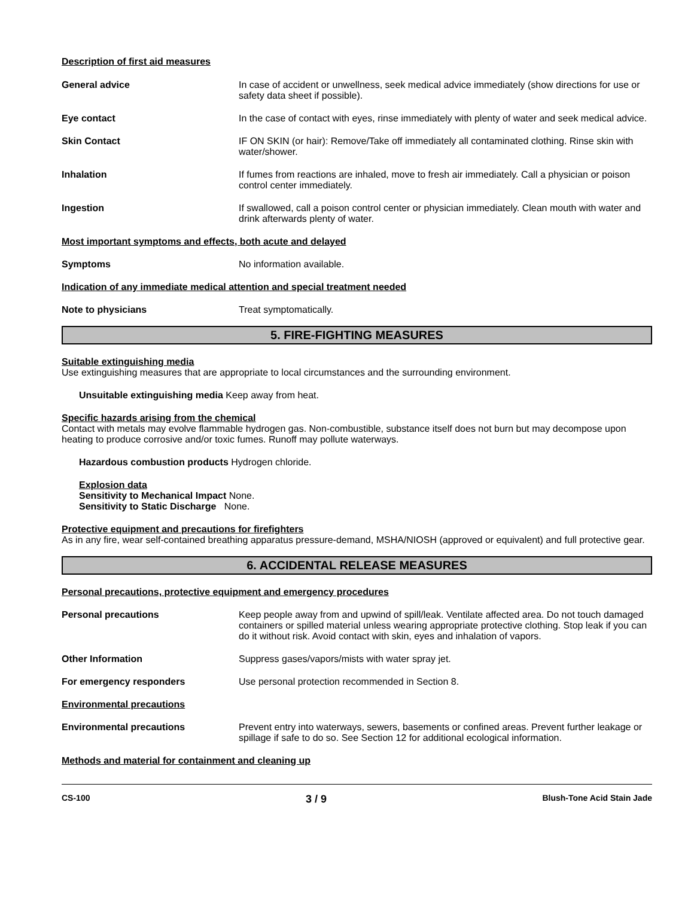Description of first aid measures
General advice In case of accident or unwellness, seek medical advice immediately (show directions for use or safety data sheet if possible).
Eye contact In the case of contact with eyes, rinse immediately with plenty of water and seek medical advice.
Skin Contact IF ON SKIN (or hair): Remove/Take off immediately all contaminated clothing. Rinse skin with water/shower.
Inhalation If fumes from reactions are inhaled, move to fresh air immediately. Call a physician or poison control center immediately.
Ingestion If swallowed, call a poison control center or physician immediately. Clean mouth with water and drink afterwards plenty of water.
Most important symptoms and effects, both acute and delayed
Symptoms No information available.
Indication of any immediate medical attention and special treatment needed
Note to physicians Treat symptomatically.
5. FIRE-FIGHTING MEASURES
Suitable extinguishing media
Use extinguishing measures that are appropriate to local circumstances and the surrounding environment.
Unsuitable extinguishing media Keep away from heat.
Specific hazards arising from the chemical
Contact with metals may evolve flammable hydrogen gas. Non-combustible, substance itself does not burn but may decompose upon heating to produce corrosive and/or toxic fumes. Runoff may pollute waterways.
Hazardous combustion products Hydrogen chloride.
Explosion data
Sensitivity to Mechanical Impact None.
Sensitivity to Static Discharge None.
Protective equipment and precautions for firefighters
As in any fire, wear self-contained breathing apparatus pressure-demand, MSHA/NIOSH (approved or equivalent) and full protective gear.
6. ACCIDENTAL RELEASE MEASURES
Personal precautions, protective equipment and emergency procedures
Personal precautions Keep people away from and upwind of spill/leak. Ventilate affected area. Do not touch damaged containers or spilled material unless wearing appropriate protective clothing. Stop leak if you can do it without risk. Avoid contact with skin, eyes and inhalation of vapors.
Other Information Suppress gases/vapors/mists with water spray jet.
For emergency responders Use personal protection recommended in Section 8.
Environmental precautions
Environmental precautions Prevent entry into waterways, sewers, basements or confined areas. Prevent further leakage or spillage if safe to do so. See Section 12 for additional ecological information.
Methods and material for containment and cleaning up
CS-100 3 / 9 Blush-Tone Acid Stain Jade